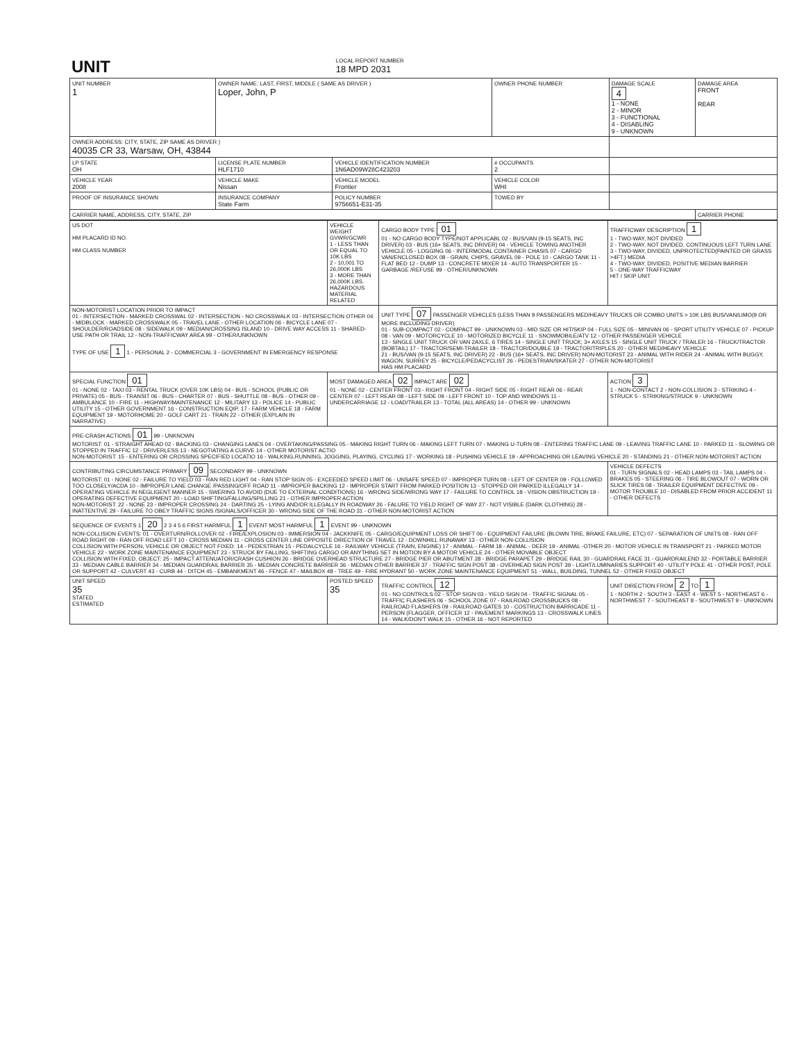| UNIT | LOCAL REPORT NUMBER 18 MPD 2031 |
| UNIT NUMBER 1 | OWNER NAME: LAST, FIRST, MIDDLE ( SAME AS DRIVER ) Loper, John, P | | OWNER PHONE NUMBER | DAMAGE SCALE 4 1 - NONE 2 - MINOR 3 - FUNCTIONAL 4 - DISABLING 9 - UNKNOWN | DAMAGE AREA FRONT REAR |
| OWNER ADDRESS: CITY, STATE, ZIP SAME AS DRIVER ) 40035 CR 33, Warsaw, OH, 43844 | | | | | |
| LP STATE OH | LICENSE PLATE NUMBER HLF1710 | VEHICLE IDENTIFICATION NUMBER 1N6AD09W28C423203 | # OCCUPANTS 2 | | |
| VEHICLE YEAR 2008 | VEHICLE MAKE Nissan | VEHICLE MODEL Frontier | VEHICLE COLOR WHI | | |
| PROOF OF INSURANCE SHOWN | INSURANCE COMPANY State Farm | POLICY NUMBER 9756651-E31-35 | TOWED BY | | |
| CARRIER NAME, ADDRESS, CITY, STATE, ZIP | | | | | CARRIER PHONE |
| US DOT HM PLACARD ID NO. HM CLASS NUMBER | VEHICLE WEIGHT GVWR/GCWR 1 - LESS THAN OR EQUAL TO 10K LBS 2 - 10,001 TO 26,000K LBS 3 - MORE THAN 26,000K LBS. HAZARDOUS MATERIAL RELATED | CARGO BODY TYPE 01 01 - NO CARGO BODY TYPE/NOT APPLICABL 02 - BUS/VAN (9-15 SEATS, INC DRIVER) 03 - BUS (16+ SEATS, INC DRIVER) 04 - VEHICLE TOWING ANOTHER VEHICLE 05 - LOGGING 06 - INTERMODAL CONTAINER CHASIS 07 - CARGO VAN/ENCLOSED BOX 08 - GRAIN, CHIPS, GRAVEL 09 - POLE 10 - CARGO TANK 11 - FLAT BED 12 - DUMP 13 - CONCRETE MIXER 14 - AUTO TRANSPORTER 15 - GARBAGE /REFUSE 99 - OTHER/UNKNOWN | TRAFFICWAY DESCRIPTION 1 1 - TWO-WAY, NOT DIVIDED 2 - TWO-WAY, NOT DIVIDED, CONTINUOUS LEFT TURN LANE 3 - TWO-WAY, DIVIDED, UNPROTECTED(PAINTED OR GRASS >4FT.) MEDIA 4 - TWO-WAY, DIVIDED, POSITIVE MEDIAN BARRIER 5 - ONE-WAY TRAFFICWAY HIT / SKIP UNIT |
| NON-MOTORIST LOCATION PRIOR TO IMPACT 01 - INTERSECTION - MARKED CROSSWAL 02 - INTERSECTION - NO CROSSWALK 03 - INTERSECTION OTHER 04 - MIDBLOCK - MARKED CROSSWALK 05 - TRAVEL LANE - OTHER LOCATION 06 - BICYCLE LANE 07 - SHOULDER/ROADSIDE 08 - SIDEWALK 09 - MEDIAN/CROSSING ISLAND 10 - DRIVE WAY ACCESS 11 - SHARED-USE PATH OR TRAIL 12 - NON-TRAFFICWAY AREA 99 - OTHER/UNKNOWN TYPE OF USE 1 1 - PERSONAL 2 - COMMERCIAL 3 - GOVERNMENT IN EMERGENCY RESPONSE | | UNIT TYPE 07 PASSENGER VEHICLES (LESS THAN 9 PASSENGERS MED/HEAVY TRUCKS OR COMBO UNITS > 10K LBS BUS/VAN/LIMO(9 OR MORE INCLUDING DRIVER) 01 - SUB-COMPACT 02 - COMPACT 99 - UNKNOWN 03 - MID SIZE OR HIT/SKIP 04 - FULL SIZE 05 - MINIVAN 06 - SPORT UTILITY VEHICLE 07 - PICKUP 08 - VAN 09 - MOTORCYCLE 10 - MOTORIZED BICYCLE 11 - SNOWMOBILE/ATV 12 - OTHER PASSENGER VEHICLE 13 - SINGLE UNIT TRUCK OR VAN 2AXLE, 6 TIRES 14 - SINGLE UNIT TRUCK; 3+ AXLES 15 - SINGLE UNIT TRUCK / TRAILER 16 - TRUCK/TRACTOR (BOBTAIL) 17 - TRACTOR/SEMI-TRAILER 18 - TRACTOR/DOUBLE 19 - TRACTOR/TRIPLES 20 - OTHER MED/HEAVY VEHICLE 21 - BUS/VAN (9-15 SEATS, INC DRIVER) 22 - BUS (16+ SEATS, INC DRIVER) NON-MOTORIST 23 - ANIMAL WITH RIDER 24 - ANIMAL WITH BUGGY, WAGON, SURREY 25 - BICYCLE/PEDACYCLIST 26 - PEDESTRIAN/SKATER 27 - OTHER NON-MOTORIST HAS HM PLACARD | |
| SPECIAL FUNCTION 01 01 - NONE 02 - TAXI 03 - RENTAL TRUCK (OVER 10K LBS) 04 - BUS - SCHOOL (PUBLIC OR PRIVATE) 05 - BUS - TRANSIT 06 - BUS - CHARTER 07 - BUS - SHUTTLE 08 - BUS - OTHER 09 - AMBULANCE 10 - FIRE 11 - HIGHWAY/MAINTENANCE 12 - MILITARY 13 - POLICE 14 - PUBLIC UTILITY 15 - OTHER GOVERNMENT 16 - CONSTRUCTION EQIP. 17 - FARM VEHICLE 18 - FARM EQUIPMENT 19 - MOTORHOME 20 - GOLF CART 21 - TRAIN 22 - OTHER (EXPLAIN IN NARRATIVE) | MOST DAMAGED AREA 02 IMPACT ARE 02 01 - NONE 02 - CENTER FRONT 03 - RIGHT FRONT 04 - RIGHT SIDE 05 - RIGHT REAR 06 - REAR CENTER 07 - LEFT REAR 08 - LEFT SIDE 09 - LEFT FRONT 10 - TOP AND WINDOWS 11 - UNDERCARRIAGE 12 - LOAD/TRAILER 13 - TOTAL (ALL AREAS) 14 - OTHER 99 - UNKNOWN | | ACTION 3 1 - NON-CONTACT 2 - NON-COLLISION 3 - STRIKING 4 - STRUCK 5 - STRIKING/STRUCK 9 - UNKNOWN |
| PRE-CRASH ACTIONS 01 99 - UNKNOWN MOTORIST: 01 - STRAIGHT AHEAD 02 - BACKING 03 - CHANGING LANES 04 - OVERTAKING/PASSING 05 - MAKING RIGHT TURN 06 - MAKING LEFT TURN 07 - MAKING U-TURN 08 - ENTERING TRAFFIC LANE 09 - LEAVING TRAFFIC LANE 10 - PARKED 11 - SLOWING OR STOPPED IN TRAFFIC 12 - DRIVERLESS 13 - NEGOTIATING A CURVE 14 - OTHER MOTORIST ACTIO NON-MOTORIST: 15 - ENTERING OR CROSSING SPECIFIED LOCATIO 16 - WALKING,RUNNING, JOGGING, PLAYING, CYCLING 17 - WORKING 18 - PUSHING VEHICLE 19 - APPROACHING OR LEAVING VEHICLE 20 - STANDING 21 - OTHER NON-MOTORIST ACTION | | | |
| CONTRIBUTING CIRCUMSTANCE PRIMARY 09 SECONDARY 99 - UNKNOWN MOTORIST: 01 - NONE 02 - FAILURE TO YIELD 03 - RAN RED LIGHT 04 - RAN STOP SIGN 05 - EXCEEDED SPEED LIMIT 06 - UNSAFE SPEED 07 - IMPROPER TURN 08 - LEFT OF CENTER 09 - FOLLOWED TOO CLOSELY/ACDA 10 - IMPROPER LANE CHANGE /PASSING/OFF ROAD 11 - IMPROPER BACKING 12 - IMPROPER START FROM PARKED POSITION 13 - STOPPED OR PARKED ILLEGALLY 14 - OPERATING VEHICLE IN NEGLIGENT MANNER 15 - SWERING TO AVOID (DUE TO EXTERNAL CONDITIONS) 16 - WRONG SIDE/WRONG WAY 17 - FAILURE TO CONTROL 18 - VISION OBSTRUCTION 19 - OPERATING DEFECTIVE EQUIPMENT 20 - LOAD SHIFTING/FALLING/SPILLING 21 - OTHER IMPROPER ACTION NON-MOTORIST: 22 - NONE 23 - IMPROPER CROSSING 24 - DARTING 25 - LYING AND/OR ILLEGALLY IN ROADWAY 26 - FALURE TO YIELD RIGHT OF WAY 27 - NOT VISIBLE (DARK CLOTHING) 28 - INATTENTIVE 29 - FAILURE TO OBEY TRAFFIC SIGNS /SIGNALS/OFFICER 30 - WRONG SIDE OF THE ROAD 31 - OTHER NON-MOTORIST ACTION | | | VEHICLE DEFECTS 01 - TURN SIGNALS 02 - HEAD LAMPS 03 - TAIL LAMPS 04 - BRAKES 05 - STEERING 06 - TIRE BLOWOUT 07 - WORN OR SLICK TIRES 08 - TRAILER EQUIPMENT DEFECTIVE 09 - MOTOR TROUBLE 10 - DISABLED FROM PRIOR ACCIDENT 11 - OTHER DEFECTS |
| SEQUENCE OF EVENTS 1 20 2 3 4 5 6 FIRST HARMFUL 1 EVENT MOST HARMFUL 1 EVENT 99 - UNKNOWN NON-COLLISION EVENTS: 01 - OVERTURN/ROLLOVER 02 - FIRE/EXPLOSION 03 - IMMERSION 04 - JACKKNIFE 05 - CARGO/EQUIPMENT LOSS OR SHIFT 06 - EQUIPMENT FAILURE (BLOWN TIRE, BRAKE FAILURE, ETC) 07 - SEPARATION OF UNITS 08 - RAN OFF ROAD RIGHT 09 - RAN OFF ROAD LEFT 10 - CROSS MEDIAN 11 - CROSS CENTER LINE OPPOSITE DIRECTION OF TRAVEL 12 - DOWNHILL RUNAWAY 13 - OTHER NON-COLLISION COLLISION WITH PERSON, VEHICLE OR OBJECT NOT FIXED: 14 - PEDESTRIAN 15 - PEDALCYCLE 16 - RAILWAY VEHICLE (TRAIN, ENGINE) 17 - ANIMAL - FARM 18 - ANIMAL - DEER 19 - ANIMAL -OTHER 20 - MOTOR VEHICLE IN TRANSPORT 21 - PARKED MOTOR VEHICLE 22 - WORK ZONE MAINTENANCE EQUIPMENT 23 - STRUCK BY FALLING, SHIFTING CARGO OR ANYTHING SET IN MOTION BY A MOTOR VEHICLE 24 - OTHER MOVABLE OBJECT COLLISION WITH FIXED, OBJECT: 25 - IMPACT ATTENUATOR/CRASH CUSHION 26 - BRIDGE OVERHEAD STRUCTURE 27 - BRIDGE PIER OR ABUTMENT 28 - BRIDGE PARAPET 29 - BRIDGE RAIL 30 - GUARDRAIL FACE 31 - GUARDRAILEND 32 - PORTABLE BARRIER 33 - MEDIAN CABLE BARRIER 34 - MEDIAN GUARDRAIL BARRIER 35 - MEDIAN CONCRETE BARRIER 36 - MEDIAN OTHER BARRIER 37 - TRAFFIC SIGN POST 38 - OVERHEAD SIGN POST 39 - LIGHT/LUMINARIES SUPPORT 40 - UTILITY POLE 41 - OTHER POST, POLE OR SUPPORT 42 - CULVERT 43 - CURB 44 - DITCH 45 - EMBANKMENT 46 - FENCE 47 - MAILBOX 48 - TREE 49 - FIRE HYDRANT 50 - WORK ZONE MAINTENANCE EQUIPMENT 51 - WALL, BUILDING, TUNNEL 52 - OTHER FIXED OBJECT | | | |
| UNIT SPEED 35 STATED ESTIMATED | POSTED SPEED 35 | TRAFFIC CONTROL 12 01 - NO CONTROLS 02 - STOP SIGN 03 - YIELD SIGN 04 - TRAFFIC SIGNAL 05 - TRAFFIC FLASHERS 06 - SCHOOL ZONE 07 - RAILROAD CROSSBUCKS 08 - RAILROAD FLASHERS 09 - RAILROAD GATES 10 - COSTRUCTION BARRICADE 11 - PERSON (FLAGGER, OFFICER 12 - PAVEMENT MARKINGS 13 - CROSSWALK LINES 14 - WALK/DON'T WALK 15 - OTHER 16 - NOT REPORTED | UNIT DIRECTION FROM 2 TO 1 1 - NORTH 2 - SOUTH 3 - EAST 4 - WEST 5 - NORTHEAST 6 - NORTHWEST 7 - SOUTHEAST 8 - SOUTHWEST 9 - UNKNOWN |